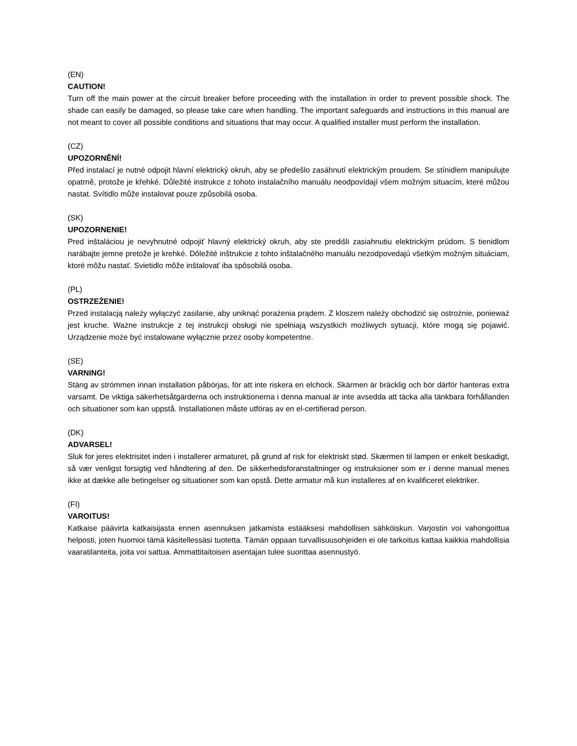(EN)
CAUTION!
Turn off the main power at the circuit breaker before proceeding with the installation in order to prevent possible shock. The shade can easily be damaged, so please take care when handling. The important safeguards and instructions in this manual are not meant to cover all possible conditions and situations that may occur. A qualified installer must perform the installation.
(CZ)
UPOZORNĚNÍ!
Před instalací je nutné odpojit hlavní elektrický okruh, aby se předešlo zasáhnutí elektrickým proudem. Se stínidlem manipulujte opatrně, protože je křehké. Důležité instrukce z tohoto instalačního manuálu neodpovídají všem možným situacím, které můžou nastat. Svítidlo může instalovat pouze způsobilá osoba.
(SK)
UPOZORNENIE!
Pred inštaláciou je nevyhnutné odpojiť hlavný elektrický okruh, aby ste predišli zasiahnutiu elektrickým prúdom. S tienidlom narábajte jemne pretože je krehké. Dôležité inštrukcie z tohto inštalačného manuálu nezodpovedajú všetkým možným situáciam, ktoré môžu nastať. Svietidlo môže inštalovať iba spôsobilá osoba.
(PL)
OSTRZEŻENIE!
Przed instalacją należy wyłączyć zasilanie, aby uniknąć porażenia prądem. Z kloszem należy obchodzić się ostrożnie, ponieważ jest kruche. Ważne instrukcje z tej instrukcji obsługi nie spełniają wszystkich możliwych sytuacji, które mogą się pojawić. Urządzenie może być instalowane wyłącznie przez osoby kompetentne.
(SE)
VARNING!
Stäng av strömmen innan installation påbörjas, för att inte riskera en elchock. Skärmen är bräcklig och bör därför hanteras extra varsamt. De viktiga säkerhetsåtgärderna och instruktionerna i denna manual är inte avsedda att täcka alla tänkbara förhållanden och situationer som kan uppstå. Installationen måste utföras av en el-certifierad person.
(DK)
ADVARSEL!
Sluk for jeres elektrisitet inden i installerer armaturet, på grund af risk for elektriskt stød. Skærmen til lampen er enkelt beskadigt, så vær venligst forsigtig ved håndtering af den. De sikkerhedsforanstaltninger og instruksioner som er i denne manual menes ikke at dække alle betingelser og situationer som kan opstå. Dette armatur må kun installeres af en kvalificeret elektriker.
(FI)
VAROITUS!
Katkaise päävirta katkaisijasta ennen asennuksen jatkamista estääksesi mahdollisen sähköiskun. Varjostin voi vahongoittua helposti, joten huomioi tämä käsitellessäsi tuotetta. Tämän oppaan turvallisuusohjeiden ei ole tarkoitus kattaa kaikkia mahdollisia vaaratilanteita, joita voi sattua. Ammattitaitoisen asentajan tulee suorittaa asennustyö.